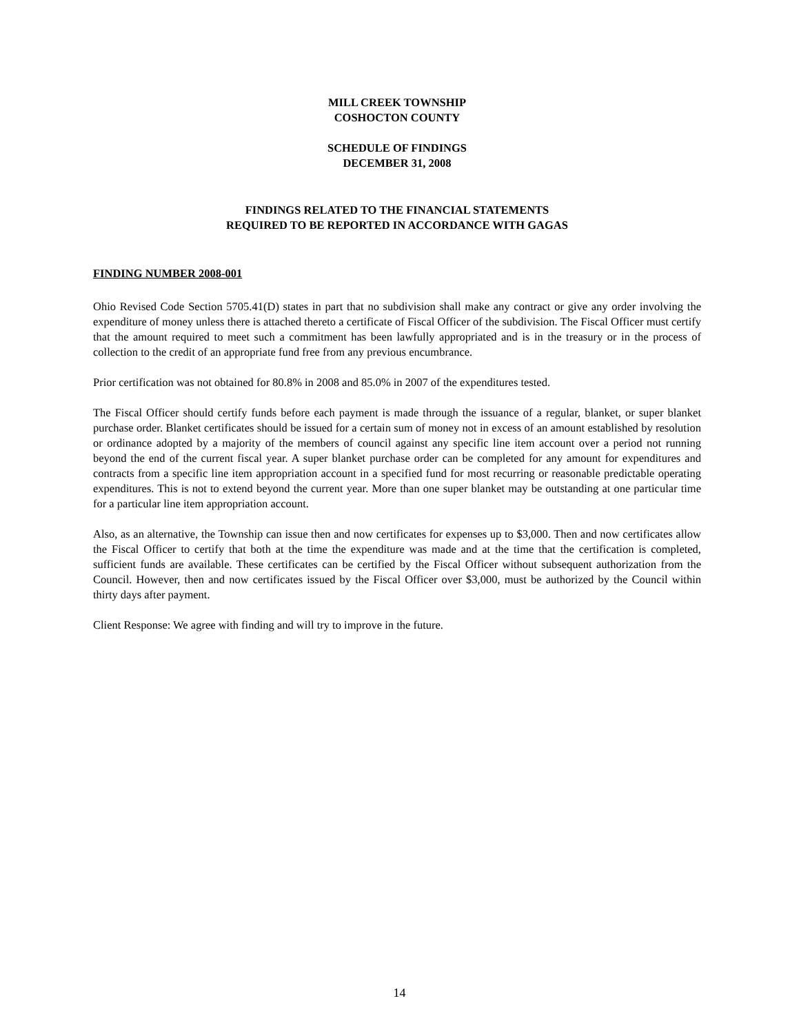MILL CREEK TOWNSHIP
COSHOCTON COUNTY
SCHEDULE OF FINDINGS
DECEMBER 31, 2008
FINDINGS RELATED TO THE FINANCIAL STATEMENTS
REQUIRED TO BE REPORTED IN ACCORDANCE WITH GAGAS
FINDING NUMBER 2008-001
Ohio Revised Code Section 5705.41(D) states in part that no subdivision shall make any contract or give any order involving the expenditure of money unless there is attached thereto a certificate of Fiscal Officer of the subdivision. The Fiscal Officer must certify that the amount required to meet such a commitment has been lawfully appropriated and is in the treasury or in the process of collection to the credit of an appropriate fund free from any previous encumbrance.
Prior certification was not obtained for 80.8% in 2008 and 85.0% in 2007 of the expenditures tested.
The Fiscal Officer should certify funds before each payment is made through the issuance of a regular, blanket, or super blanket purchase order. Blanket certificates should be issued for a certain sum of money not in excess of an amount established by resolution or ordinance adopted by a majority of the members of council against any specific line item account over a period not running beyond the end of the current fiscal year. A super blanket purchase order can be completed for any amount for expenditures and contracts from a specific line item appropriation account in a specified fund for most recurring or reasonable predictable operating expenditures. This is not to extend beyond the current year. More than one super blanket may be outstanding at one particular time for a particular line item appropriation account.
Also, as an alternative, the Township can issue then and now certificates for expenses up to $3,000. Then and now certificates allow the Fiscal Officer to certify that both at the time the expenditure was made and at the time that the certification is completed, sufficient funds are available. These certificates can be certified by the Fiscal Officer without subsequent authorization from the Council. However, then and now certificates issued by the Fiscal Officer over $3,000, must be authorized by the Council within thirty days after payment.
Client Response: We agree with finding and will try to improve in the future.
14